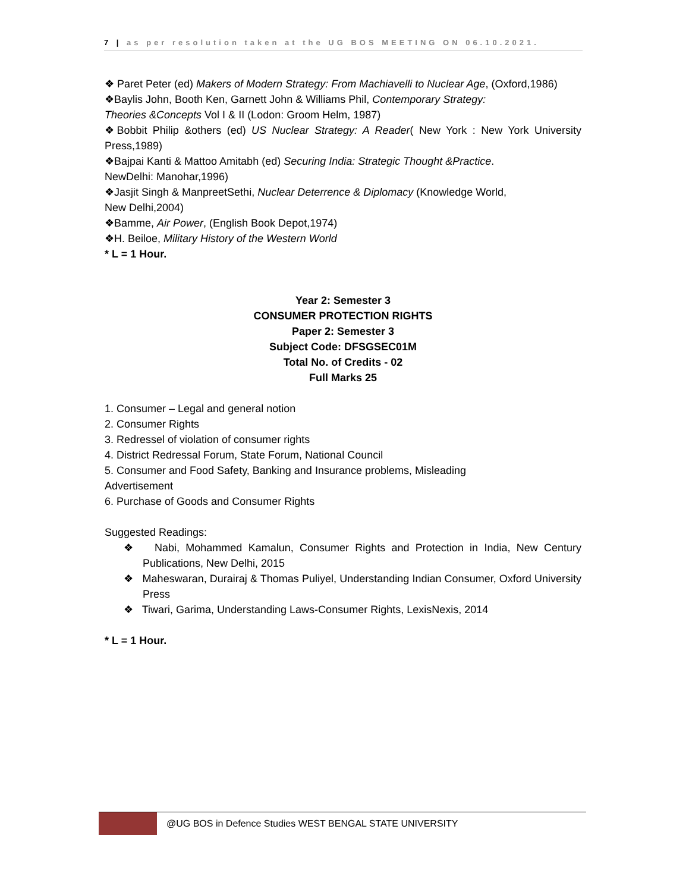7 | as per resolution taken at the UG BOS MEETING ON 06.10.2021.
❖ Paret Peter (ed) Makers of Modern Strategy: From Machiavelli to Nuclear Age, (Oxford,1986)
❖Baylis John, Booth Ken, Garnett John & Williams Phil, Contemporary Strategy:
Theories &Concepts Vol I & II (Lodon: Groom Helm, 1987)
❖Bobbit Philip &others (ed) US Nuclear Strategy: A Reader( New York : New York University Press,1989)
❖Bajpai Kanti & Mattoo Amitabh (ed) Securing India: Strategic Thought &Practice.
NewDelhi: Manohar,1996)
❖Jasjit Singh & ManpreetSethi, Nuclear Deterrence & Diplomacy (Knowledge World,
New Delhi,2004)
❖Bamme, Air Power, (English Book Depot,1974)
❖H. Beiloe, Military History of the Western World
* L = 1 Hour.
Year 2: Semester 3
CONSUMER PROTECTION RIGHTS
Paper 2: Semester 3
Subject Code: DFSGSEC01M
Total No. of Credits - 02
Full Marks 25
1. Consumer – Legal and general notion
2. Consumer Rights
3. Redressel of violation of consumer rights
4. District Redressal Forum, State Forum, National Council
5. Consumer and Food Safety, Banking and Insurance problems, Misleading
Advertisement
6. Purchase of Goods and Consumer Rights
Suggested Readings:
❖ Nabi, Mohammed Kamalun, Consumer Rights and Protection in India, New Century Publications, New Delhi, 2015
❖ Maheswaran, Durairaj & Thomas Puliyel, Understanding Indian Consumer, Oxford University Press
❖ Tiwari, Garima, Understanding Laws-Consumer Rights, LexisNexis, 2014
* L = 1 Hour.
@UG BOS in Defence Studies WEST BENGAL STATE UNIVERSITY